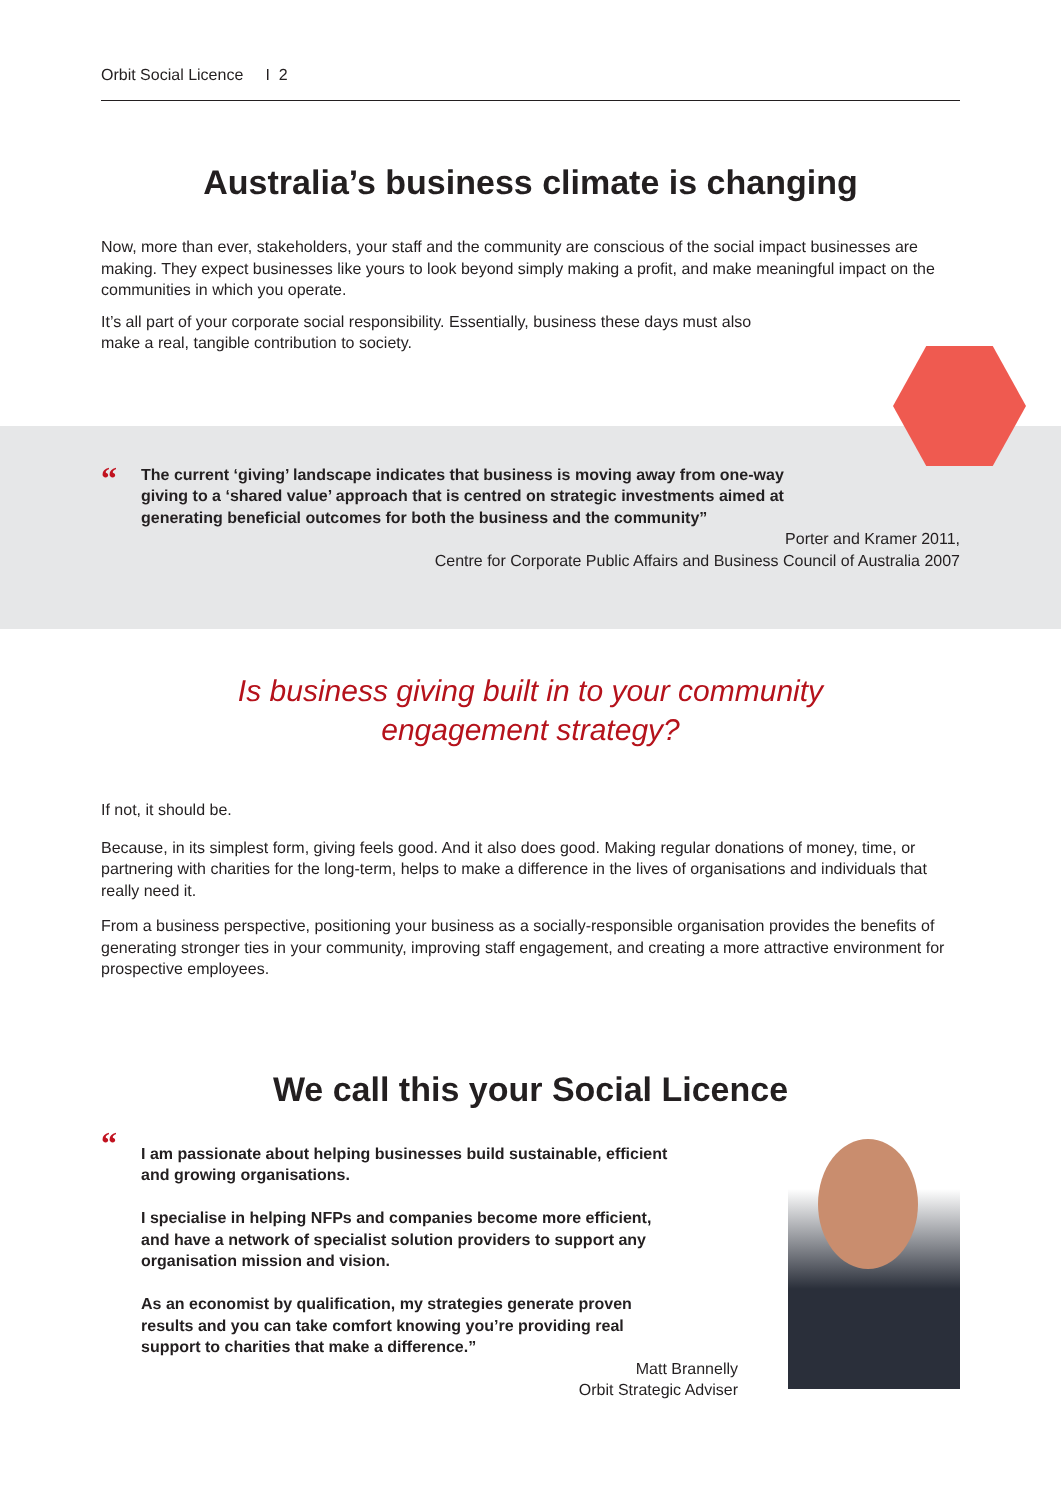Orbit Social Licence I 2
Australia’s business climate is changing
Now, more than ever, stakeholders, your staff and the community are conscious of the social impact businesses are making. They expect businesses like yours to look beyond simply making a profit, and make meaningful impact on the communities in which you operate.
It’s all part of your corporate social responsibility. Essentially, business these days must also
make a real, tangible contribution to society.
“
The current ‘giving’ landscape indicates that business is moving away from one-way
giving to a ‘shared value’ approach that is centred on strategic investments aimed at
generating beneficial outcomes for both the business and the community”
Porter and Kramer 2011,
Centre for Corporate Public Affairs and Business Council of Australia 2007
Is business giving built in to your community
engagement strategy?
If not, it should be.
Because, in its simplest form, giving feels good. And it also does good. Making regular donations of money, time, or partnering with charities for the long-term, helps to make a difference in the lives of organisations and individuals that really need it.
From a business perspective, positioning your business as a socially-responsible organisation provides the benefits of generating stronger ties in your community, improving staff engagement, and creating a more attractive environment for prospective employees.
We call this your Social Licence
“
I am passionate about helping businesses build sustainable, efficient
and growing organisations.
I specialise in helping NFPs and companies become more efficient,
and have a network of specialist solution providers to support any
organisation mission and vision.
As an economist by qualification, my strategies generate proven
results and you can take comfort knowing you’re providing real
support to charities that make a difference.”
Matt Brannelly
Orbit Strategic Adviser